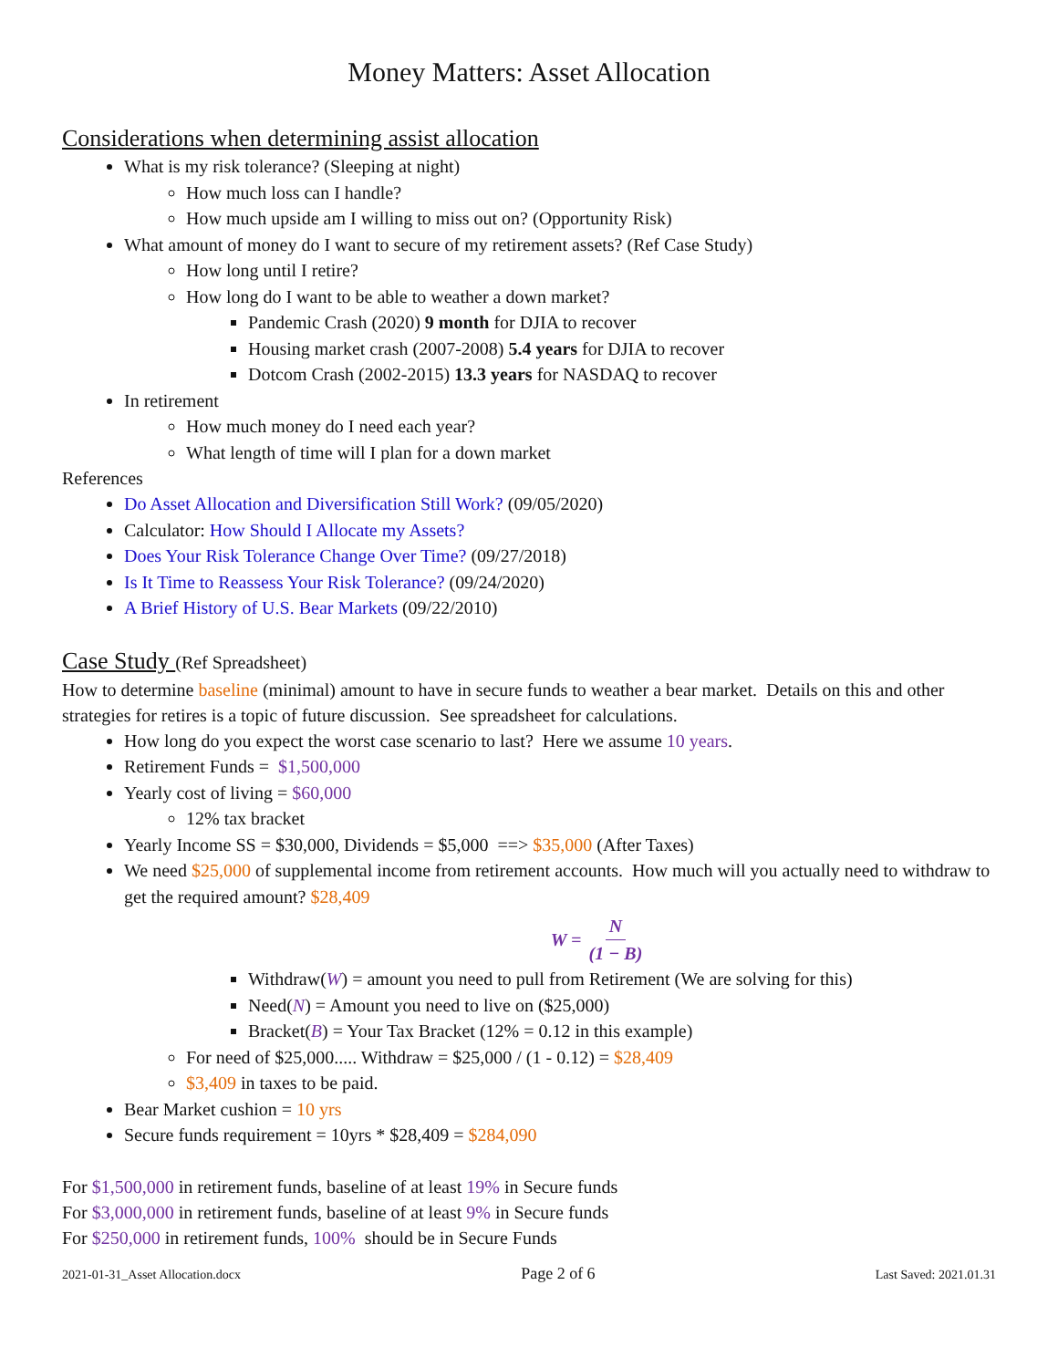Money Matters: Asset Allocation
Considerations when determining assist allocation
What is my risk tolerance? (Sleeping at night)
How much loss can I handle?
How much upside am I willing to miss out on? (Opportunity Risk)
What amount of money do I want to secure of my retirement assets? (Ref Case Study)
How long until I retire?
How long do I want to be able to weather a down market?
Pandemic Crash (2020) 9 month for DJIA to recover
Housing market crash (2007-2008) 5.4 years for DJIA to recover
Dotcom Crash (2002-2015) 13.3 years for NASDAQ to recover
In retirement
How much money do I need each year?
What length of time will I plan for a down market
References
Do Asset Allocation and Diversification Still Work? (09/05/2020)
Calculator: How Should I Allocate my Assets?
Does Your Risk Tolerance Change Over Time? (09/27/2018)
Is It Time to Reassess Your Risk Tolerance? (09/24/2020)
A Brief History of U.S. Bear Markets (09/22/2010)
Case Study (Ref Spreadsheet)
How to determine baseline (minimal) amount to have in secure funds to weather a bear market. Details on this and other strategies for retires is a topic of future discussion. See spreadsheet for calculations.
How long do you expect the worst case scenario to last? Here we assume 10 years.
Retirement Funds = $1,500,000
Yearly cost of living = $60,000
12% tax bracket
Yearly Income SS = $30,000, Dividends = $5,000 ==> $35,000 (After Taxes)
We need $25,000 of supplemental income from retirement accounts. How much will you actually need to withdraw to get the required amount? $28,409
W = N (1 − B)
Withdraw(W) = amount you need to pull from Retirement (We are solving for this)
Need(N) = Amount you need to live on ($25,000)
Bracket(B) = Your Tax Bracket (12% = 0.12 in this example)
For need of $25,000..... Withdraw = $25,000 / (1 - 0.12) = $28,409
$3,409 in taxes to be paid.
Bear Market cushion = 10 yrs
Secure funds requirement = 10yrs * $28,409 = $284,090
For $1,500,000 in retirement funds, baseline of at least 19% in Secure funds
For $3,000,000 in retirement funds, baseline of at least 9% in Secure funds
For $250,000 in retirement funds, 100% should be in Secure Funds
2021-01-31_Asset Allocation.docx Page 2 of 6 Last Saved: 2021.01.31